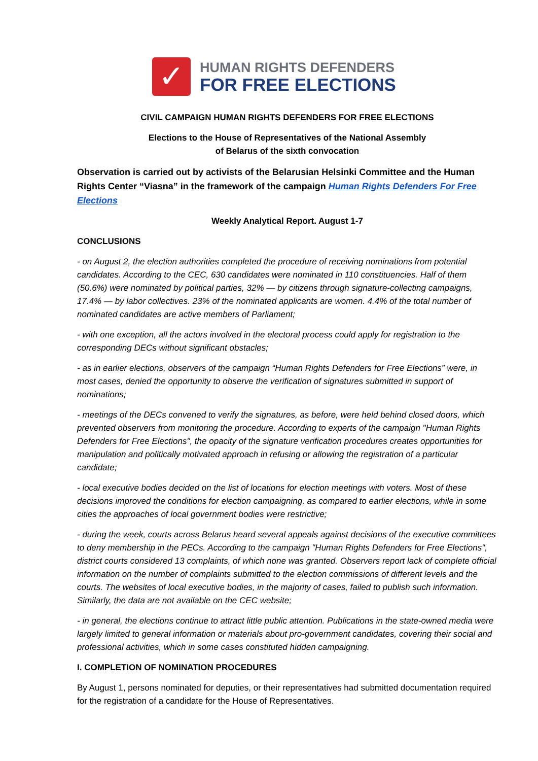✓
HUMAN RIGHTS DEFENDERS
FOR FREE ELECTIONS
CIVIL CAMPAIGN HUMAN RIGHTS DEFENDERS FOR FREE ELECTIONS
Elections to the House of Representatives of the National Assembly
of Belarus of the sixth convocation
Observation is carried out by activists of the Belarusian Helsinki Committee and the Human Rights Center “Viasna” in the framework of the campaign Human Rights Defenders For Free Elections
Weekly Analytical Report. August 1-7
CONCLUSIONS
- on August 2, the election authorities completed the procedure of receiving nominations from potential candidates. According to the CEC, 630 candidates were nominated in 110 constituencies. Half of them (50.6%) were nominated by political parties, 32% — by citizens through signature-collecting campaigns, 17.4% — by labor collectives. 23% of the nominated applicants are women. 4.4% of the total number of nominated candidates are active members of Parliament;
- with one exception, all the actors involved in the electoral process could apply for registration to the corresponding DECs without significant obstacles;
- as in earlier elections, observers of the campaign “Human Rights Defenders for Free Elections” were, in most cases, denied the opportunity to observe the verification of signatures submitted in support of nominations;
- meetings of the DECs convened to verify the signatures, as before, were held behind closed doors, which prevented observers from monitoring the procedure. According to experts of the campaign "Human Rights Defenders for Free Elections", the opacity of the signature verification procedures creates opportunities for manipulation and politically motivated approach in refusing or allowing the registration of a particular candidate;
- local executive bodies decided on the list of locations for election meetings with voters. Most of these decisions improved the conditions for election campaigning, as compared to earlier elections, while in some cities the approaches of local government bodies were restrictive;
- during the week, courts across Belarus heard several appeals against decisions of the executive committees to deny membership in the PECs. According to the campaign "Human Rights Defenders for Free Elections", district courts considered 13 complaints, of which none was granted. Observers report lack of complete official information on the number of complaints submitted to the election commissions of different levels and the courts. The websites of local executive bodies, in the majority of cases, failed to publish such information. Similarly, the data are not available on the CEC website;
- in general, the elections continue to attract little public attention. Publications in the state-owned media were largely limited to general information or materials about pro-government candidates, covering their social and professional activities, which in some cases constituted hidden campaigning.
I. COMPLETION OF NOMINATION PROCEDURES
By August 1, persons nominated for deputies, or their representatives had submitted documentation required for the registration of a candidate for the House of Representatives.